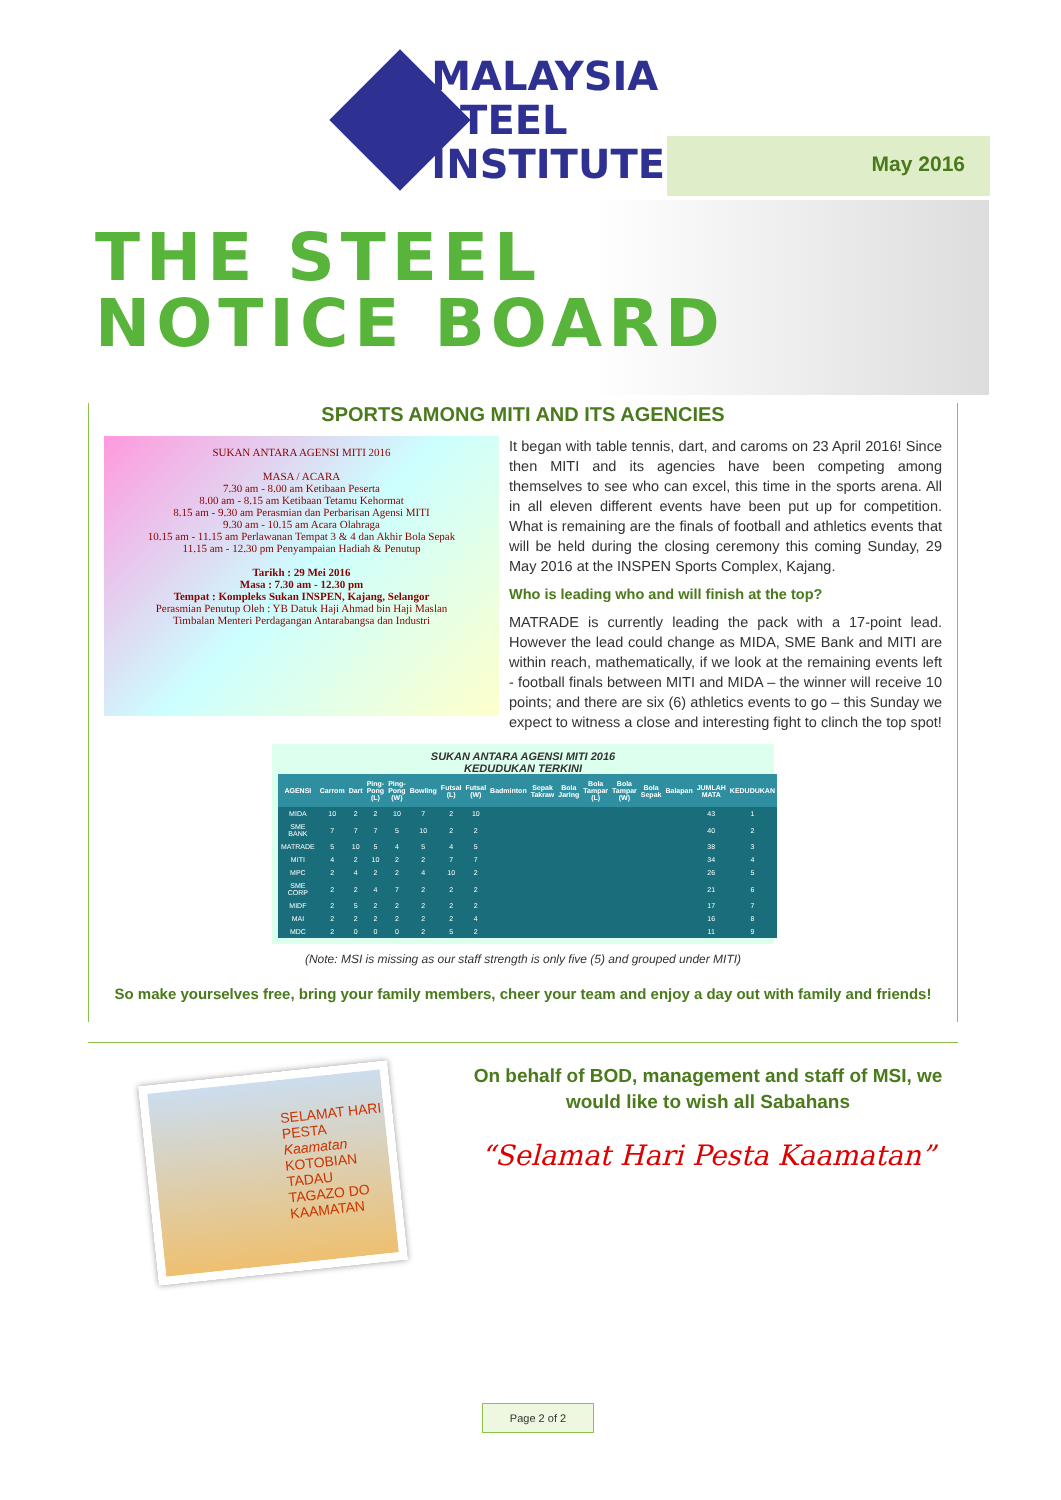MALAYSIA
STEEL
INSTITUTE
May 2016
THE STEEL
NOTICE BOARD
SPORTS AMONG MITI AND ITS AGENCIES
SUKAN ANTARA AGENSI MITI 2016
MASA / ACARA
7.30 am - 8.00 am Ketibaan Peserta
8.00 am - 8.15 am Ketibaan Tetamu Kehormat
8.15 am - 9.30 am Perasmian dan Perbarisan Agensi MITI
9.30 am - 10.15 am Acara Olahraga
10.15 am - 11.15 am Perlawanan Tempat 3 & 4 dan Akhir Bola Sepak
11.15 am - 12.30 pm Penyampaian Hadiah & Penutup
Tarikh : 29 Mei 2016
Masa : 7.30 am - 12.30 pm
Tempat : Kompleks Sukan INSPEN, Kajang, Selangor
Perasmian Penutup Oleh : YB Datuk Haji Ahmad bin Haji Maslan
Timbalan Menteri Perdagangan Antarabangsa dan Industri
It began with table tennis, dart, and caroms on 23 April 2016! Since then MITI and its agencies have been competing among themselves to see who can excel, this time in the sports arena. All in all eleven different events have been put up for competition. What is remaining are the finals of football and athletics events that will be held during the closing ceremony this coming Sunday, 29 May 2016 at the INSPEN Sports Complex, Kajang.
Who is leading who and will finish at the top?
MATRADE is currently leading the pack with a 17-point lead. However the lead could change as MIDA, SME Bank and MITI are within reach, mathematically, if we look at the remaining events left - football finals between MITI and MIDA – the winner will receive 10 points; and there are six (6) athletics events to go – this Sunday we expect to witness a close and interesting fight to clinch the top spot!
SUKAN ANTARA AGENSI MITI 2016
KEDUDUKAN TERKINI
| AGENSI | Carrom | Dart | Ping-Pong (L) | Ping-Pong (W) | Bowling | Futsal (L) | Futsal (W) | Badminton | Sepak Takraw | Bola Jaring | Bola Tampar (L) | Bola Tampar (W) | Bola Sepak | Balapan | JUMLAH MATA | KEDUDUKAN |
| --- | --- | --- | --- | --- | --- | --- | --- | --- | --- | --- | --- | --- | --- | --- | --- | --- |
| MIDA | 10 | 2 | 2 | 10 | 7 | 2 | 10 | | | | | | | | 43 | 1 |
| SME BANK | 7 | 7 | 7 | 5 | 10 | 2 | 2 | | | | | | | | 40 | 2 |
| MATRADE | 5 | 10 | 5 | 4 | 5 | 4 | 5 | | | | | | | | 38 | 3 |
| MITI | 4 | 2 | 10 | 2 | 2 | 7 | 7 | | | | | | | | 34 | 4 |
| MPC | 2 | 4 | 2 | 2 | 4 | 10 | 2 | | | | | | | | 26 | 5 |
| SME CORP | 2 | 2 | 4 | 7 | 2 | 2 | 2 | | | | | | | | 21 | 6 |
| MIDF | 2 | 5 | 2 | 2 | 2 | 2 | 2 | | | | | | | | 17 | 7 |
| MAI | 2 | 2 | 2 | 2 | 2 | 2 | 4 | | | | | | | | 16 | 8 |
| MDC | 2 | 0 | 0 | 0 | 2 | 5 | 2 | | | | | | | | 11 | 9 |
(Note: MSI is missing as our staff strength is only five (5) and grouped under MITI)
So make yourselves free, bring your family members, cheer your team and enjoy a day out with family and friends!
SELAMAT HARI PESTA
Kaamatan
KOTOBIAN TADAU TAGAZO DO KAAMATAN
On behalf of BOD, management and staff of MSI, we would like to wish all Sabahans
“Selamat Hari Pesta Kaamatan”
Page 2 of 2